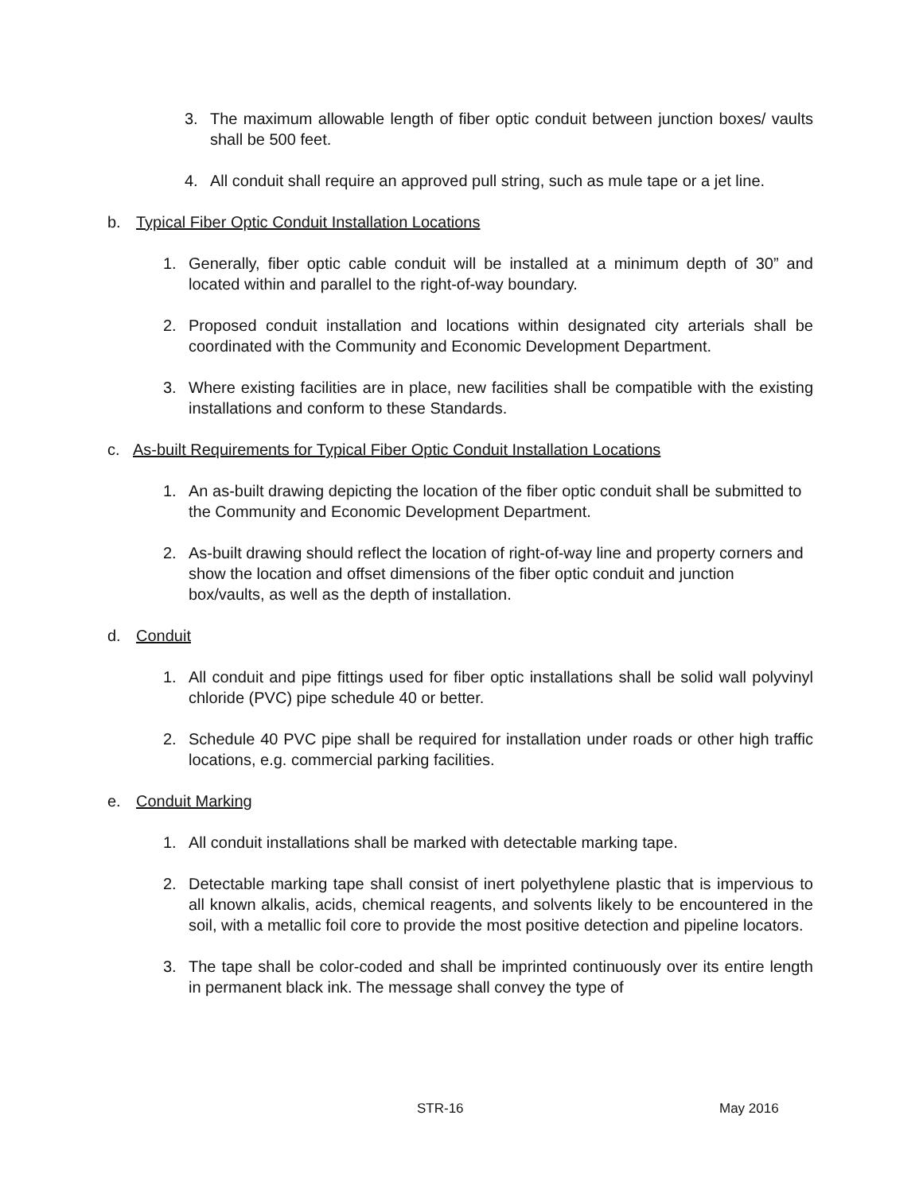3. The maximum allowable length of fiber optic conduit between junction boxes/ vaults shall be 500 feet.
4. All conduit shall require an approved pull string, such as mule tape or a jet line.
b. Typical Fiber Optic Conduit Installation Locations
1. Generally, fiber optic cable conduit will be installed at a minimum depth of 30” and located within and parallel to the right-of-way boundary.
2. Proposed conduit installation and locations within designated city arterials shall be coordinated with the Community and Economic Development Department.
3. Where existing facilities are in place, new facilities shall be compatible with the existing installations and conform to these Standards.
c. As-built Requirements for Typical Fiber Optic Conduit Installation Locations
1. An as-built drawing depicting the location of the fiber optic conduit shall be submitted to the Community and Economic Development Department.
2. As-built drawing should reflect the location of right-of-way line and property corners and show the location and offset dimensions of the fiber optic conduit and junction box/vaults, as well as the depth of installation.
d. Conduit
1. All conduit and pipe fittings used for fiber optic installations shall be solid wall polyvinyl chloride (PVC) pipe schedule 40 or better.
2. Schedule 40 PVC pipe shall be required for installation under roads or other high traffic locations, e.g. commercial parking facilities.
e. Conduit Marking
1. All conduit installations shall be marked with detectable marking tape.
2. Detectable marking tape shall consist of inert polyethylene plastic that is impervious to all known alkalis, acids, chemical reagents, and solvents likely to be encountered in the soil, with a metallic foil core to provide the most positive detection and pipeline locators.
3. The tape shall be color-coded and shall be imprinted continuously over its entire length in permanent black ink. The message shall convey the type of
STR-16 May 2016